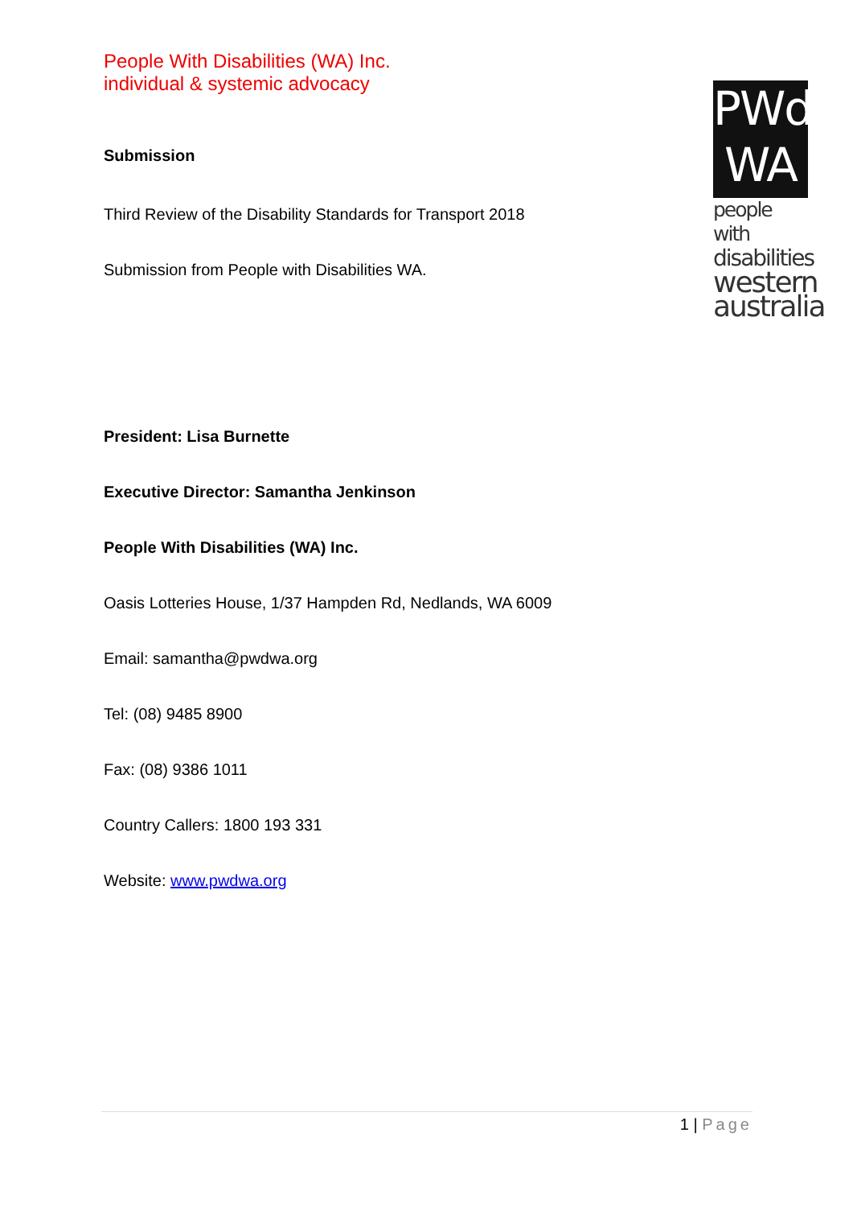People With Disabilities (WA) Inc.
individual & systemic advocacy
Submission
Third Review of the Disability Standards for Transport 2018
Submission from People with Disabilities WA.
President: Lisa Burnette
Executive Director: Samantha Jenkinson
People With Disabilities (WA) Inc.
Oasis Lotteries House, 1/37 Hampden Rd, Nedlands, WA 6009
Email: samantha@pwdwa.org
Tel: (08) 9485 8900
Fax: (08) 9386 1011
Country Callers: 1800 193 331
Website: www.pwdwa.org
PWd
WA
people with
disabilities
western
australia
1 | Page